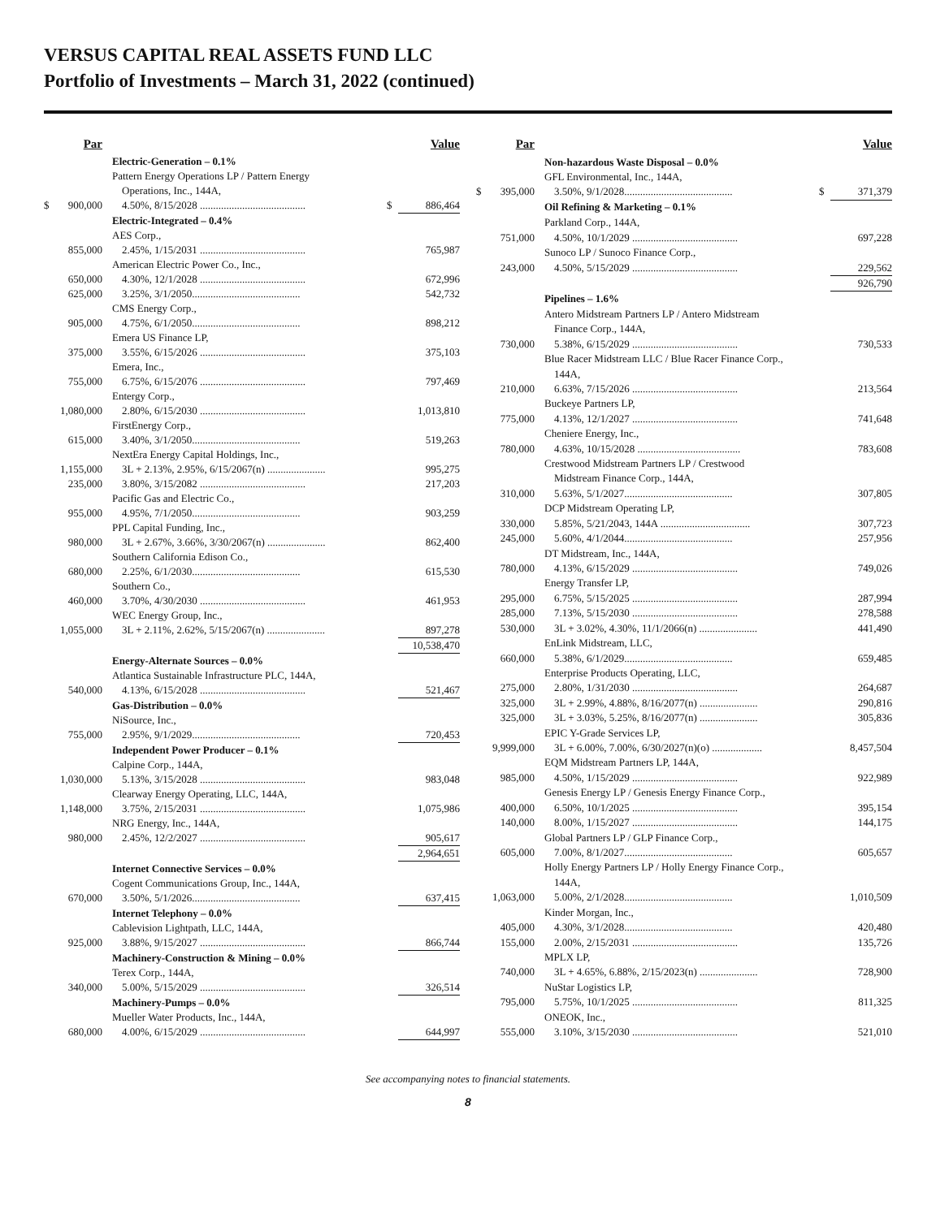VERSUS CAPITAL REAL ASSETS FUND LLC
Portfolio of Investments – March 31, 2022 (continued)
| | Par | | | Value |
| --- | --- | --- | --- | --- |
| | | Electric-Generation – 0.1% | | |
| | | Pattern Energy Operations LP / Pattern Energy | | |
| | | Operations, Inc., 144A, | | |
| $ | 900,000 | 4.50%, 8/15/2028 ........................................ | $ | 886,464 |
| | | Electric-Integrated – 0.4% | | |
| | | AES Corp., | | |
| | 855,000 | 2.45%, 1/15/2031 ........................................ | | 765,987 |
| | | American Electric Power Co., Inc., | | |
| | 650,000 | 4.30%, 12/1/2028 ........................................ | | 672,996 |
| | 625,000 | 3.25%, 3/1/2050......................................... | | 542,732 |
| | | CMS Energy Corp., | | |
| | 905,000 | 4.75%, 6/1/2050......................................... | | 898,212 |
| | | Emera US Finance LP, | | |
| | 375,000 | 3.55%, 6/15/2026 ........................................ | | 375,103 |
| | | Emera, Inc., | | |
| | 755,000 | 6.75%, 6/15/2076 ........................................ | | 797,469 |
| | | Entergy Corp., | | |
| | 1,080,000 | 2.80%, 6/15/2030 ........................................ | | 1,013,810 |
| | | FirstEnergy Corp., | | |
| | 615,000 | 3.40%, 3/1/2050......................................... | | 519,263 |
| | | NextEra Energy Capital Holdings, Inc., | | |
| | 1,155,000 | 3L + 2.13%, 2.95%, 6/15/2067(n) ...................... | | 995,275 |
| | 235,000 | 3.80%, 3/15/2082 ........................................ | | 217,203 |
| | | Pacific Gas and Electric Co., | | |
| | 955,000 | 4.95%, 7/1/2050......................................... | | 903,259 |
| | | PPL Capital Funding, Inc., | | |
| | 980,000 | 3L + 2.67%, 3.66%, 3/30/2067(n) ...................... | | 862,400 |
| | | Southern California Edison Co., | | |
| | 680,000 | 2.25%, 6/1/2030......................................... | | 615,530 |
| | | Southern Co., | | |
| | 460,000 | 3.70%, 4/30/2030 ........................................ | | 461,953 |
| | | WEC Energy Group, Inc., | | |
| | 1,055,000 | 3L + 2.11%, 2.62%, 5/15/2067(n) ...................... | | 897,278 |
| | | | | 10,538,470 |
| | | Energy-Alternate Sources – 0.0% | | |
| | | Atlantica Sustainable Infrastructure PLC, 144A, | | |
| | 540,000 | 4.13%, 6/15/2028 ........................................ | | 521,467 |
| | | Gas-Distribution – 0.0% | | |
| | | NiSource, Inc., | | |
| | 755,000 | 2.95%, 9/1/2029......................................... | | 720,453 |
| | | Independent Power Producer – 0.1% | | |
| | | Calpine Corp., 144A, | | |
| | 1,030,000 | 5.13%, 3/15/2028 ........................................ | | 983,048 |
| | | Clearway Energy Operating, LLC, 144A, | | |
| | 1,148,000 | 3.75%, 2/15/2031 ........................................ | | 1,075,986 |
| | | NRG Energy, Inc., 144A, | | |
| | 980,000 | 2.45%, 12/2/2027 ........................................ | | 905,617 |
| | | | | 2,964,651 |
| | | Internet Connective Services – 0.0% | | |
| | | Cogent Communications Group, Inc., 144A, | | |
| | 670,000 | 3.50%, 5/1/2026......................................... | | 637,415 |
| | | Internet Telephony – 0.0% | | |
| | | Cablevision Lightpath, LLC, 144A, | | |
| | 925,000 | 3.88%, 9/15/2027 ........................................ | | 866,744 |
| | | Machinery-Construction & Mining – 0.0% | | |
| | | Terex Corp., 144A, | | |
| | 340,000 | 5.00%, 5/15/2029 ........................................ | | 326,514 |
| | | Machinery-Pumps – 0.0% | | |
| | | Mueller Water Products, Inc., 144A, | | |
| | 680,000 | 4.00%, 6/15/2029 ........................................ | | 644,997 |
| | Par | | | Value |
| --- | --- | --- | --- | --- |
| | | Non-hazardous Waste Disposal – 0.0% | | |
| | | GFL Environmental, Inc., 144A, | | |
| $ | 395,000 | 3.50%, 9/1/2028......................................... | $ | 371,379 |
| | | Oil Refining & Marketing – 0.1% | | |
| | | Parkland Corp., 144A, | | |
| | 751,000 | 4.50%, 10/1/2029 ........................................ | | 697,228 |
| | | Sunoco LP / Sunoco Finance Corp., | | |
| | 243,000 | 4.50%, 5/15/2029 ........................................ | | 229,562 |
| | | | | 926,790 |
| | | Pipelines – 1.6% | | |
| | | Antero Midstream Partners LP / Antero Midstream | | |
| | | Finance Corp., 144A, | | |
| | 730,000 | 5.38%, 6/15/2029 ........................................ | | 730,533 |
| | | Blue Racer Midstream LLC / Blue Racer Finance Corp., | | |
| | | 144A, | | |
| | 210,000 | 6.63%, 7/15/2026 ........................................ | | 213,564 |
| | | Buckeye Partners LP, | | |
| | 775,000 | 4.13%, 12/1/2027 ........................................ | | 741,648 |
| | | Cheniere Energy, Inc., | | |
| | 780,000 | 4.63%, 10/15/2028 ....................................... | | 783,608 |
| | | Crestwood Midstream Partners LP / Crestwood | | |
| | | Midstream Finance Corp., 144A, | | |
| | 310,000 | 5.63%, 5/1/2027......................................... | | 307,805 |
| | | DCP Midstream Operating LP, | | |
| | 330,000 | 5.85%, 5/21/2043, 144A .................................. | | 307,723 |
| | 245,000 | 5.60%, 4/1/2044......................................... | | 257,956 |
| | | DT Midstream, Inc., 144A, | | |
| | 780,000 | 4.13%, 6/15/2029 ........................................ | | 749,026 |
| | | Energy Transfer LP, | | |
| | 295,000 | 6.75%, 5/15/2025 ........................................ | | 287,994 |
| | 285,000 | 7.13%, 5/15/2030 ........................................ | | 278,588 |
| | 530,000 | 3L + 3.02%, 4.30%, 11/1/2066(n) ...................... | | 441,490 |
| | | EnLink Midstream, LLC, | | |
| | 660,000 | 5.38%, 6/1/2029......................................... | | 659,485 |
| | | Enterprise Products Operating, LLC, | | |
| | 275,000 | 2.80%, 1/31/2030 ........................................ | | 264,687 |
| | 325,000 | 3L + 2.99%, 4.88%, 8/16/2077(n) ...................... | | 290,816 |
| | 325,000 | 3L + 3.03%, 5.25%, 8/16/2077(n) ...................... | | 305,836 |
| | | EPIC Y-Grade Services LP, | | |
| | 9,999,000 | 3L + 6.00%, 7.00%, 6/30/2027(n)(o) ................... | | 8,457,504 |
| | | EQM Midstream Partners LP, 144A, | | |
| | 985,000 | 4.50%, 1/15/2029 ........................................ | | 922,989 |
| | | Genesis Energy LP / Genesis Energy Finance Corp., | | |
| | 400,000 | 6.50%, 10/1/2025 ........................................ | | 395,154 |
| | 140,000 | 8.00%, 1/15/2027 ........................................ | | 144,175 |
| | | Global Partners LP / GLP Finance Corp., | | |
| | 605,000 | 7.00%, 8/1/2027......................................... | | 605,657 |
| | | Holly Energy Partners LP / Holly Energy Finance Corp., | | |
| | | 144A, | | |
| | 1,063,000 | 5.00%, 2/1/2028......................................... | | 1,010,509 |
| | | Kinder Morgan, Inc., | | |
| | 405,000 | 4.30%, 3/1/2028......................................... | | 420,480 |
| | 155,000 | 2.00%, 2/15/2031 ........................................ | | 135,726 |
| | | MPLX LP, | | |
| | 740,000 | 3L + 4.65%, 6.88%, 2/15/2023(n) ...................... | | 728,900 |
| | | NuStar Logistics LP, | | |
| | 795,000 | 5.75%, 10/1/2025 ........................................ | | 811,325 |
| | | ONEOK, Inc., | | |
| | 555,000 | 3.10%, 3/15/2030 ........................................ | | 521,010 |
See accompanying notes to financial statements.
8